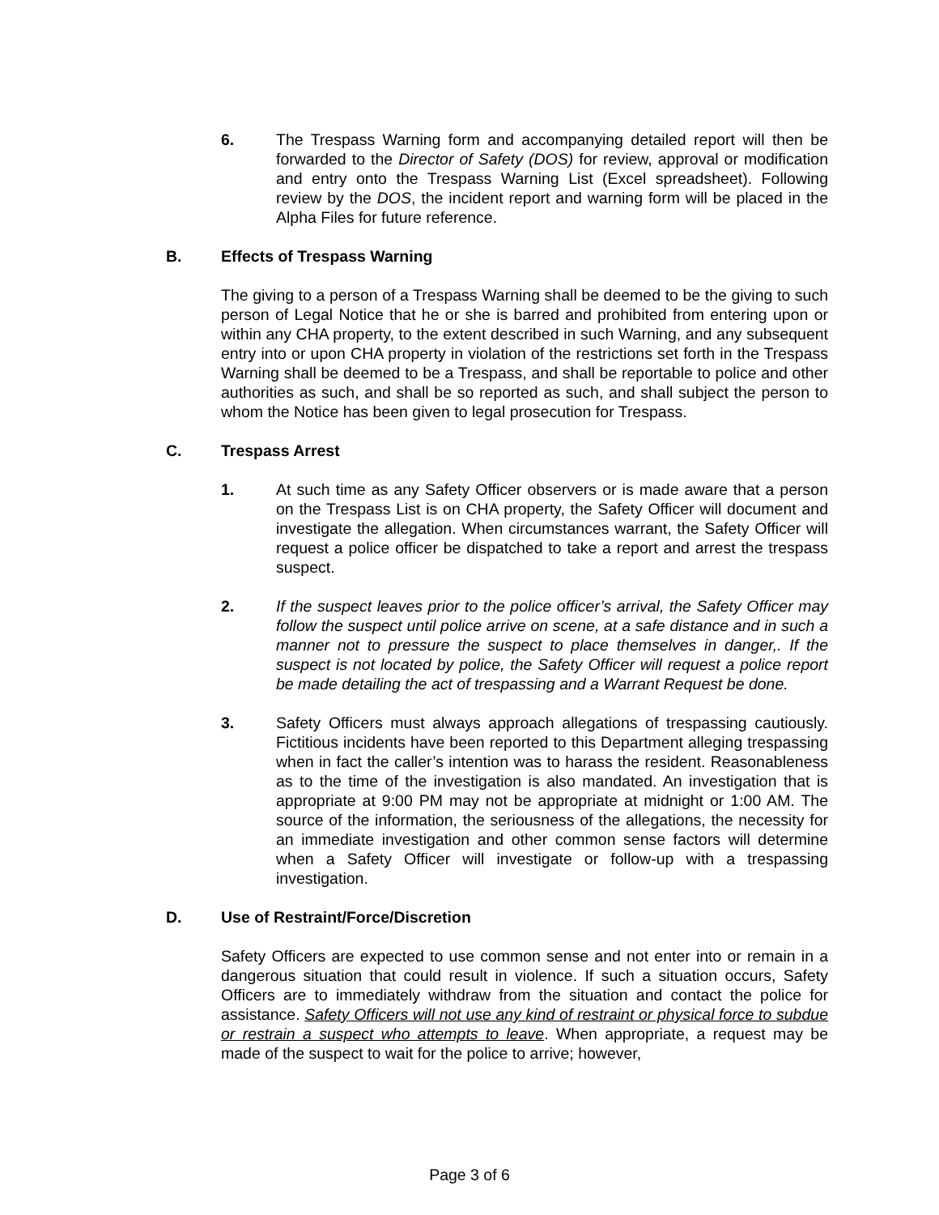6. The Trespass Warning form and accompanying detailed report will then be forwarded to the Director of Safety (DOS) for review, approval or modification and entry onto the Trespass Warning List (Excel spreadsheet). Following review by the DOS, the incident report and warning form will be placed in the Alpha Files for future reference.
B. Effects of Trespass Warning
The giving to a person of a Trespass Warning shall be deemed to be the giving to such person of Legal Notice that he or she is barred and prohibited from entering upon or within any CHA property, to the extent described in such Warning, and any subsequent entry into or upon CHA property in violation of the restrictions set forth in the Trespass Warning shall be deemed to be a Trespass, and shall be reportable to police and other authorities as such, and shall be so reported as such, and shall subject the person to whom the Notice has been given to legal prosecution for Trespass.
C. Trespass Arrest
1. At such time as any Safety Officer observers or is made aware that a person on the Trespass List is on CHA property, the Safety Officer will document and investigate the allegation. When circumstances warrant, the Safety Officer will request a police officer be dispatched to take a report and arrest the trespass suspect.
2. If the suspect leaves prior to the police officer’s arrival, the Safety Officer may follow the suspect until police arrive on scene, at a safe distance and in such a manner not to pressure the suspect to place themselves in danger,. If the suspect is not located by police, the Safety Officer will request a police report be made detailing the act of trespassing and a Warrant Request be done.
3. Safety Officers must always approach allegations of trespassing cautiously. Fictitious incidents have been reported to this Department alleging trespassing when in fact the caller’s intention was to harass the resident. Reasonableness as to the time of the investigation is also mandated. An investigation that is appropriate at 9:00 PM may not be appropriate at midnight or 1:00 AM. The source of the information, the seriousness of the allegations, the necessity for an immediate investigation and other common sense factors will determine when a Safety Officer will investigate or follow-up with a trespassing investigation.
D. Use of Restraint/Force/Discretion
Safety Officers are expected to use common sense and not enter into or remain in a dangerous situation that could result in violence. If such a situation occurs, Safety Officers are to immediately withdraw from the situation and contact the police for assistance. Safety Officers will not use any kind of restraint or physical force to subdue or restrain a suspect who attempts to leave. When appropriate, a request may be made of the suspect to wait for the police to arrive; however,
Page 3 of 6